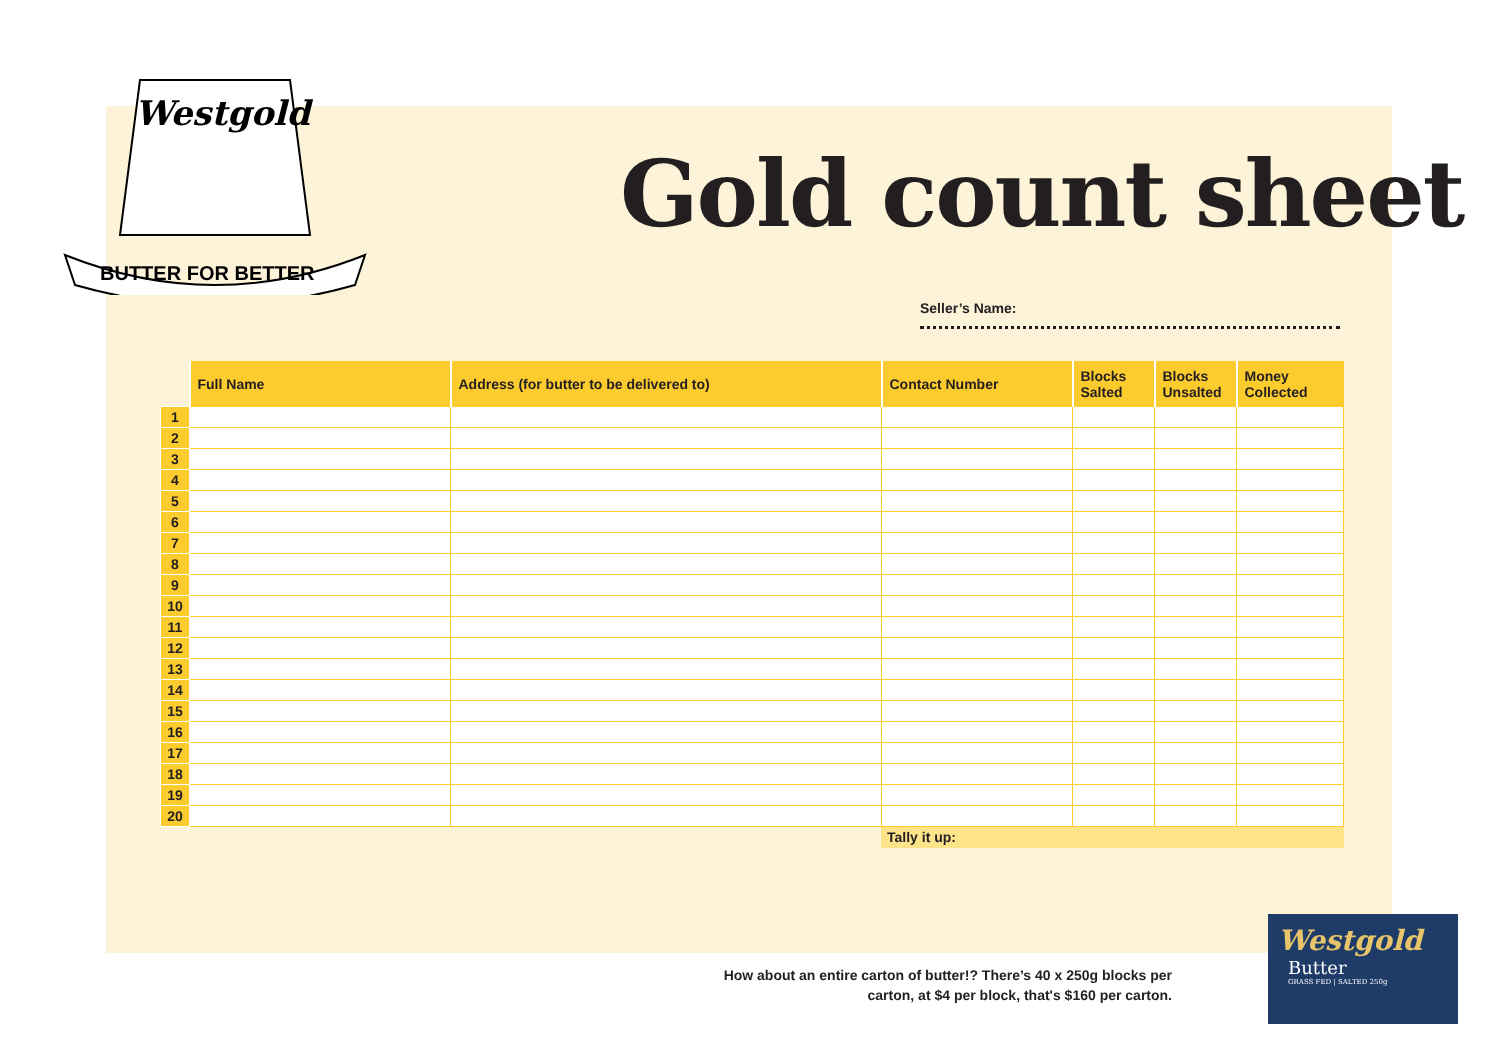Westgold
BUTTER FOR BETTER
Gold count sheet
Seller’s Name:
| | Full Name | Address (for butter to be delivered to) | Contact Number | Blocks Salted | Blocks Unsalted | Money Collected |
| 1 | | | | | | |
| 2 | | | | | | |
| 3 | | | | | | |
| 4 | | | | | | |
| 5 | | | | | | |
| 6 | | | | | | |
| 7 | | | | | | |
| 8 | | | | | | |
| 9 | | | | | | |
| 10 | | | | | | |
| 11 | | | | | | |
| 12 | | | | | | |
| 13 | | | | | | |
| 14 | | | | | | |
| 15 | | | | | | |
| 16 | | | | | | |
| 17 | | | | | | |
| 18 | | | | | | |
| 19 | | | | | | |
| 20 | | | | | | |
| | | | Tally it up: | | | |
How about an entire carton of butter!? There’s 40 x 250g blocks per carton, at $4 per block, that's $160 per carton.
Westgold
Butter
GRASS FED | SALTED 250g